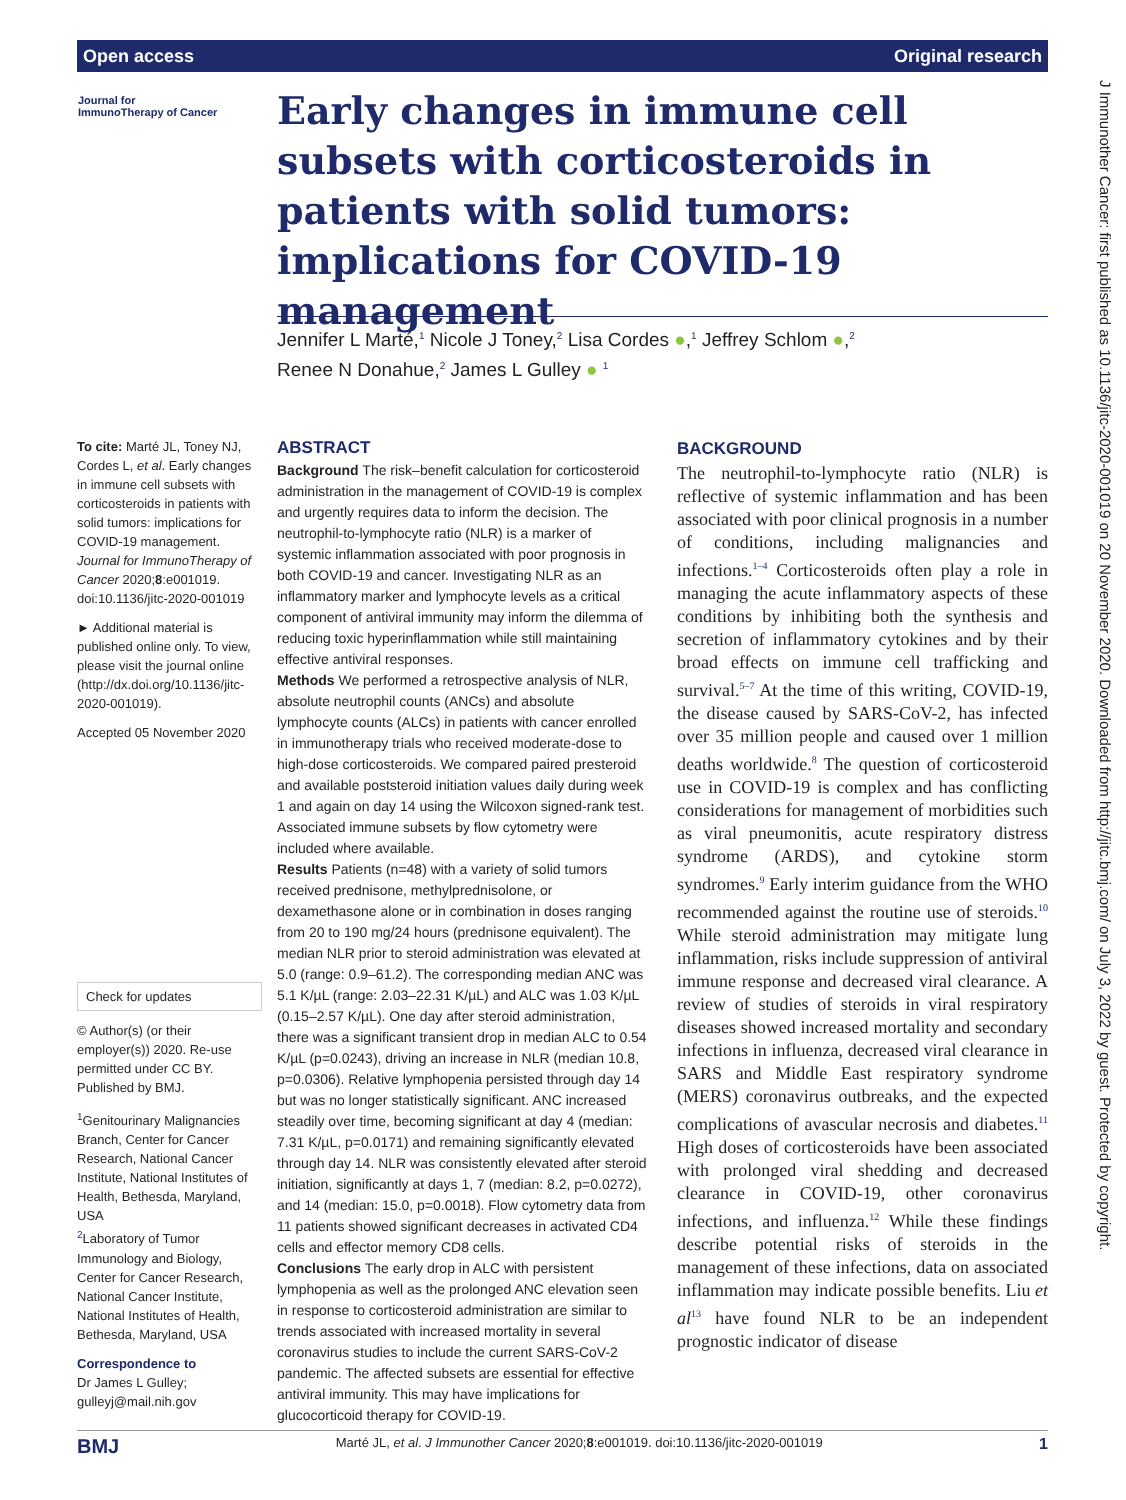Open access Original research
J Immunother Cancer: first published as 10.1136/jitc-2020-001019 on 20 November 2020. Downloaded from http://jitc.bmj.com/ on July 3, 2022 by guest. Protected by copyright.
Journal for
ImmunoTherapy of Cancer
Early changes in immune cell subsets with corticosteroids in patients with solid tumors: implications for COVID-19 management
Jennifer L Marté,<sup>1</sup> Nicole J Toney,<sup>2</sup> Lisa Cordes ●,<sup>1</sup> Jeffrey Schlom ●,<sup>2</sup>
Renee N Donahue,<sup>2</sup> James L Gulley ● <sup>1</sup>
To cite: Marté JL, Toney NJ, Cordes L, et al. Early changes in immune cell subsets with corticosteroids in patients with solid tumors: implications for COVID-19 management. Journal for ImmunoTherapy of Cancer 2020;8:e001019. doi:10.1136/jitc-2020-001019
► Additional material is published online only. To view, please visit the journal online (http://dx.doi.org/10.1136/jitc-2020-001019).
Accepted 05 November 2020
Check for updates
© Author(s) (or their employer(s)) 2020. Re-use permitted under CC BY. Published by BMJ.
<sup>1</sup> Genitourinary Malignancies Branch, Center for Cancer Research, National Cancer Institute, National Institutes of Health, Bethesda, Maryland, USA
<sup>2</sup> Laboratory of Tumor Immunology and Biology, Center for Cancer Research, National Cancer Institute, National Institutes of Health, Bethesda, Maryland, USA
Correspondence to
Dr James L Gulley; gulleyj@mail.nih.gov
ABSTRACT
Background The risk–benefit calculation for corticosteroid administration in the management of COVID-19 is complex and urgently requires data to inform the decision. The neutrophil-to-lymphocyte ratio (NLR) is a marker of systemic inflammation associated with poor prognosis in both COVID-19 and cancer. Investigating NLR as an inflammatory marker and lymphocyte levels as a critical component of antiviral immunity may inform the dilemma of reducing toxic hyperinflammation while still maintaining effective antiviral responses.
Methods We performed a retrospective analysis of NLR, absolute neutrophil counts (ANCs) and absolute lymphocyte counts (ALCs) in patients with cancer enrolled in immunotherapy trials who received moderate-dose to high-dose corticosteroids. We compared paired presteroid and available poststeroid initiation values daily during week 1 and again on day 14 using the Wilcoxon signed-rank test. Associated immune subsets by flow cytometry were included where available.
Results Patients (n=48) with a variety of solid tumors received prednisone, methylprednisolone, or dexamethasone alone or in combination in doses ranging from 20 to 190 mg/24 hours (prednisone equivalent). The median NLR prior to steroid administration was elevated at 5.0 (range: 0.9–61.2). The corresponding median ANC was 5.1 K/µL (range: 2.03–22.31 K/µL) and ALC was 1.03 K/µL (0.15–2.57 K/µL). One day after steroid administration, there was a significant transient drop in median ALC to 0.54 K/µL (p=0.0243), driving an increase in NLR (median 10.8, p=0.0306). Relative lymphopenia persisted through day 14 but was no longer statistically significant. ANC increased steadily over time, becoming significant at day 4 (median: 7.31 K/µL, p=0.0171) and remaining significantly elevated through day 14. NLR was consistently elevated after steroid initiation, significantly at days 1, 7 (median: 8.2, p=0.0272), and 14 (median: 15.0, p=0.0018). Flow cytometry data from 11 patients showed significant decreases in activated CD4 cells and effector memory CD8 cells.
Conclusions The early drop in ALC with persistent lymphopenia as well as the prolonged ANC elevation seen in response to corticosteroid administration are similar to trends associated with increased mortality in several coronavirus studies to include the current SARS-CoV-2 pandemic. The affected subsets are essential for effective antiviral immunity. This may have implications for glucocorticoid therapy for COVID-19.
BACKGROUND
The neutrophil-to-lymphocyte ratio (NLR) is reflective of systemic inflammation and has been associated with poor clinical prognosis in a number of conditions, including malignancies and infections.<sup>1–4</sup> Corticosteroids often play a role in managing the acute inflammatory aspects of these conditions by inhibiting both the synthesis and secretion of inflammatory cytokines and by their broad effects on immune cell trafficking and survival.<sup>5–7</sup> At the time of this writing, COVID-19, the disease caused by SARS-CoV-2, has infected over 35 million people and caused over 1 million deaths worldwide.<sup>8</sup> The question of corticosteroid use in COVID-19 is complex and has conflicting considerations for management of morbidities such as viral pneumonitis, acute respiratory distress syndrome (ARDS), and cytokine storm syndromes.<sup>9</sup> Early interim guidance from the WHO recommended against the routine use of steroids.<sup>10</sup> While steroid administration may mitigate lung inflammation, risks include suppression of antiviral immune response and decreased viral clearance. A review of studies of steroids in viral respiratory diseases showed increased mortality and secondary infections in influenza, decreased viral clearance in SARS and Middle East respiratory syndrome (MERS) coronavirus outbreaks, and the expected complications of avascular necrosis and diabetes.<sup>11</sup> High doses of corticosteroids have been associated with prolonged viral shedding and decreased clearance in COVID-19, other coronavirus infections, and influenza.<sup>12</sup> While these findings describe potential risks of steroids in the management of these infections, data on associated inflammation may indicate possible benefits. Liu et al<sup>13</sup> have found NLR to be an independent prognostic indicator of disease
BMJ Marté JL, et al. J Immunother Cancer 2020;8:e001019. doi:10.1136/jitc-2020-001019 1